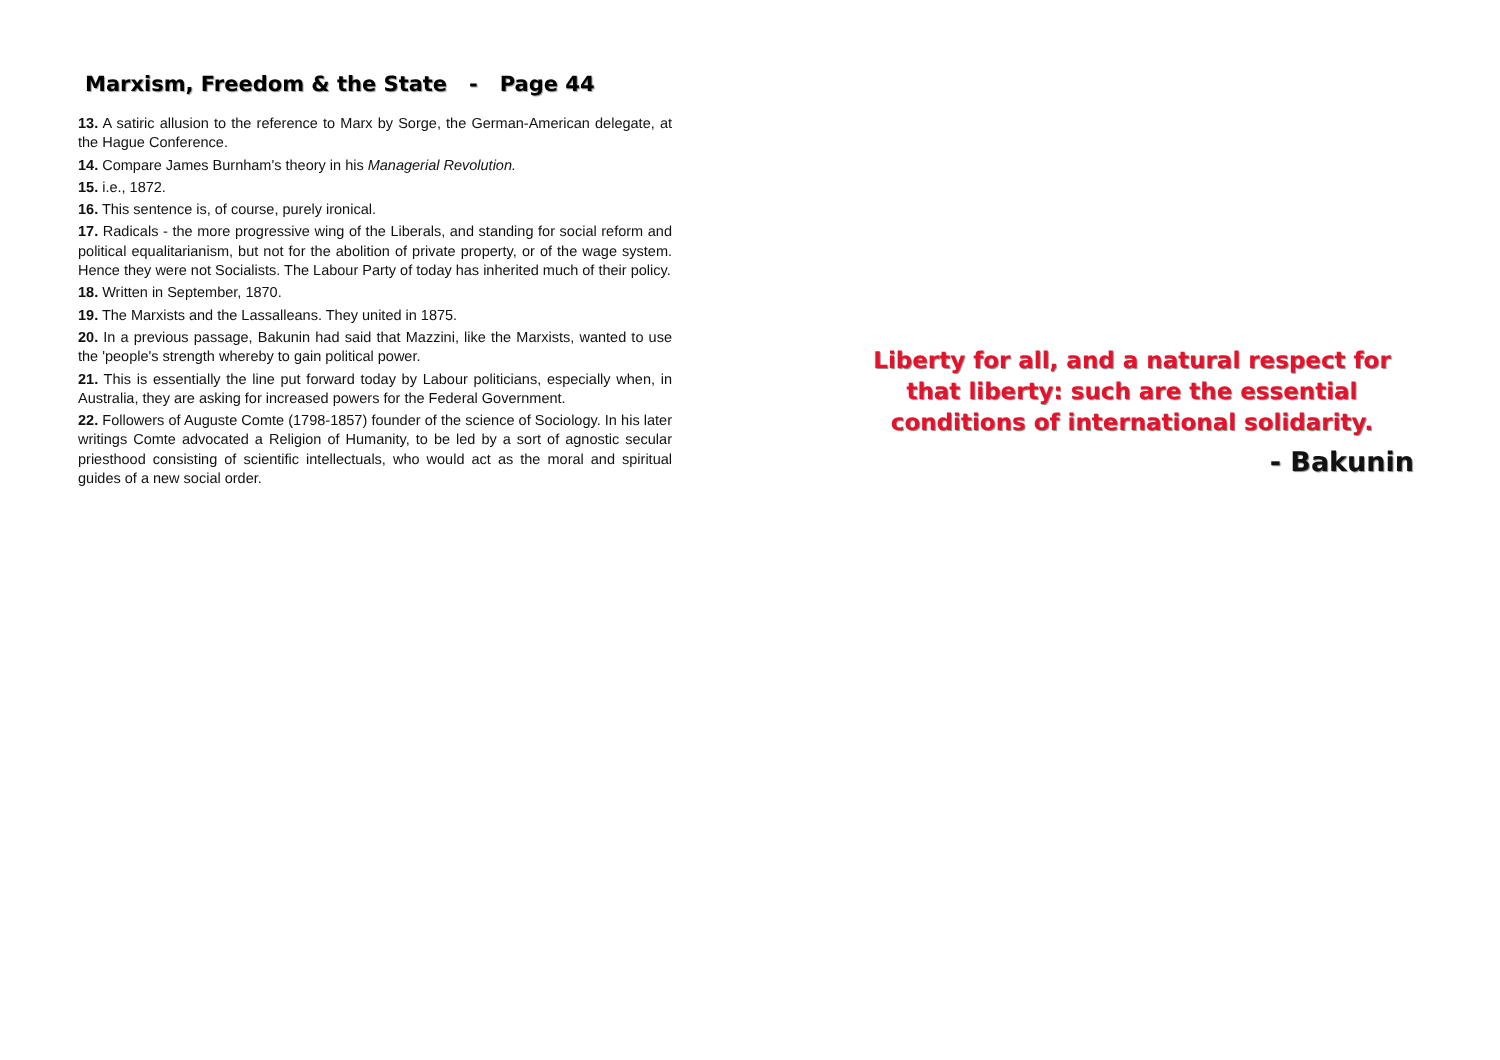Marxism, Freedom & the State - Page 44
13. A satiric allusion to the reference to Marx by Sorge, the German-American delegate, at the Hague Conference.
14. Compare James Burnham's theory in his Managerial Revolution.
15. i.e., 1872.
16. This sentence is, of course, purely ironical.
17. Radicals - the more progressive wing of the Liberals, and standing for social reform and political equalitarianism, but not for the abolition of private property, or of the wage system. Hence they were not Socialists. The Labour Party of today has inherited much of their policy.
18. Written in September, 1870.
19. The Marxists and the Lassalleans. They united in 1875.
20. In a previous passage, Bakunin had said that Mazzini, like the Marxists, wanted to use the 'people's strength whereby to gain political power.
21. This is essentially the line put forward today by Labour politicians, especially when, in Australia, they are asking for increased powers for the Federal Government.
22. Followers of Auguste Comte (1798-1857) founder of the science of Sociology. In his later writings Comte advocated a Religion of Humanity, to be led by a sort of agnostic secular priesthood consisting of scientific intellectuals, who would act as the moral and spiritual guides of a new social order.
Liberty for all, and a natural respect for
that liberty: such are the essential
conditions of international solidarity.
- Bakunin